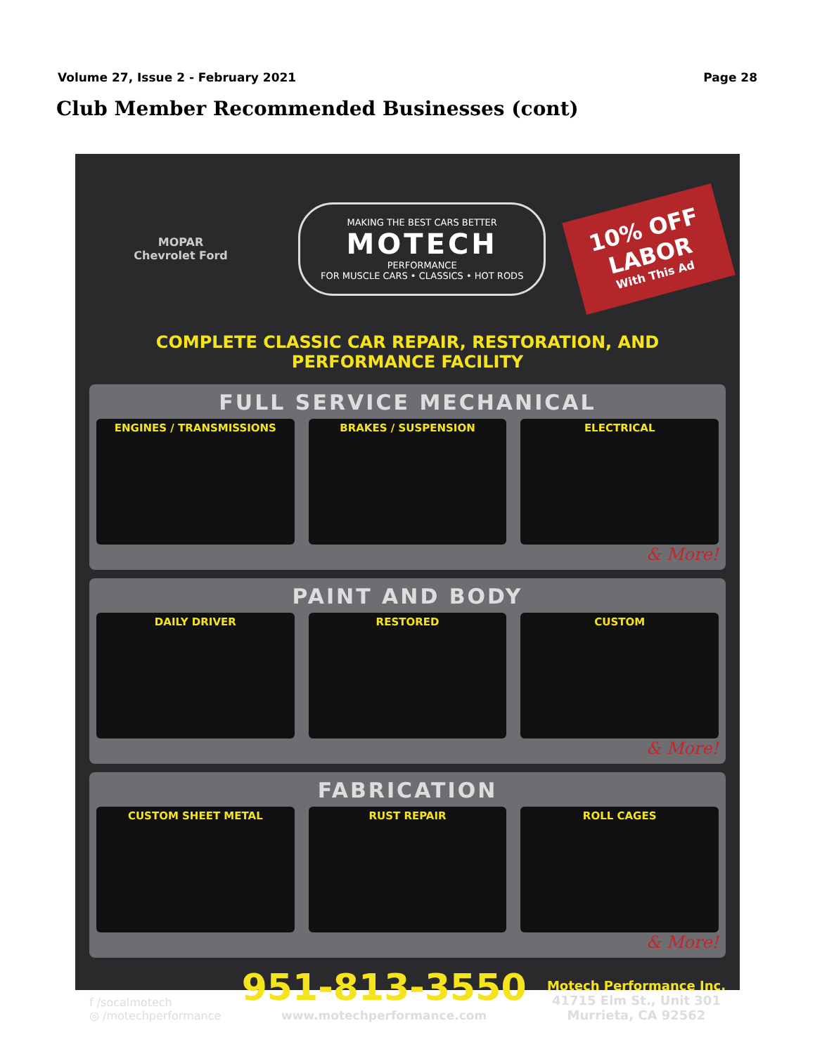Volume 27, Issue 2 - February 2021 Page 28
Club Member Recommended Businesses (cont)
MOPAR
Chevrolet Ford
MAKING THE BEST CARS BETTER
MOTECH
PERFORMANCE
FOR MUSCLE CARS • CLASSICS • HOT RODS
10% OFF
LABOR
With This Ad
COMPLETE CLASSIC CAR REPAIR, RESTORATION, AND PERFORMANCE FACILITY
FULL SERVICE MECHANICAL
ENGINES / TRANSMISSIONS BRAKES / SUSPENSION ELECTRICAL
& More!
PAINT AND BODY
DAILY DRIVER RESTORED CUSTOM
& More!
FABRICATION
CUSTOM SHEET METAL RUST REPAIR ROLL CAGES
& More!
f /socalmotech
◎ /motechperformance
951-813-3550
www.motechperformance.com
Motech Performance Inc.
41715 Elm St., Unit 301
Murrieta, CA 92562